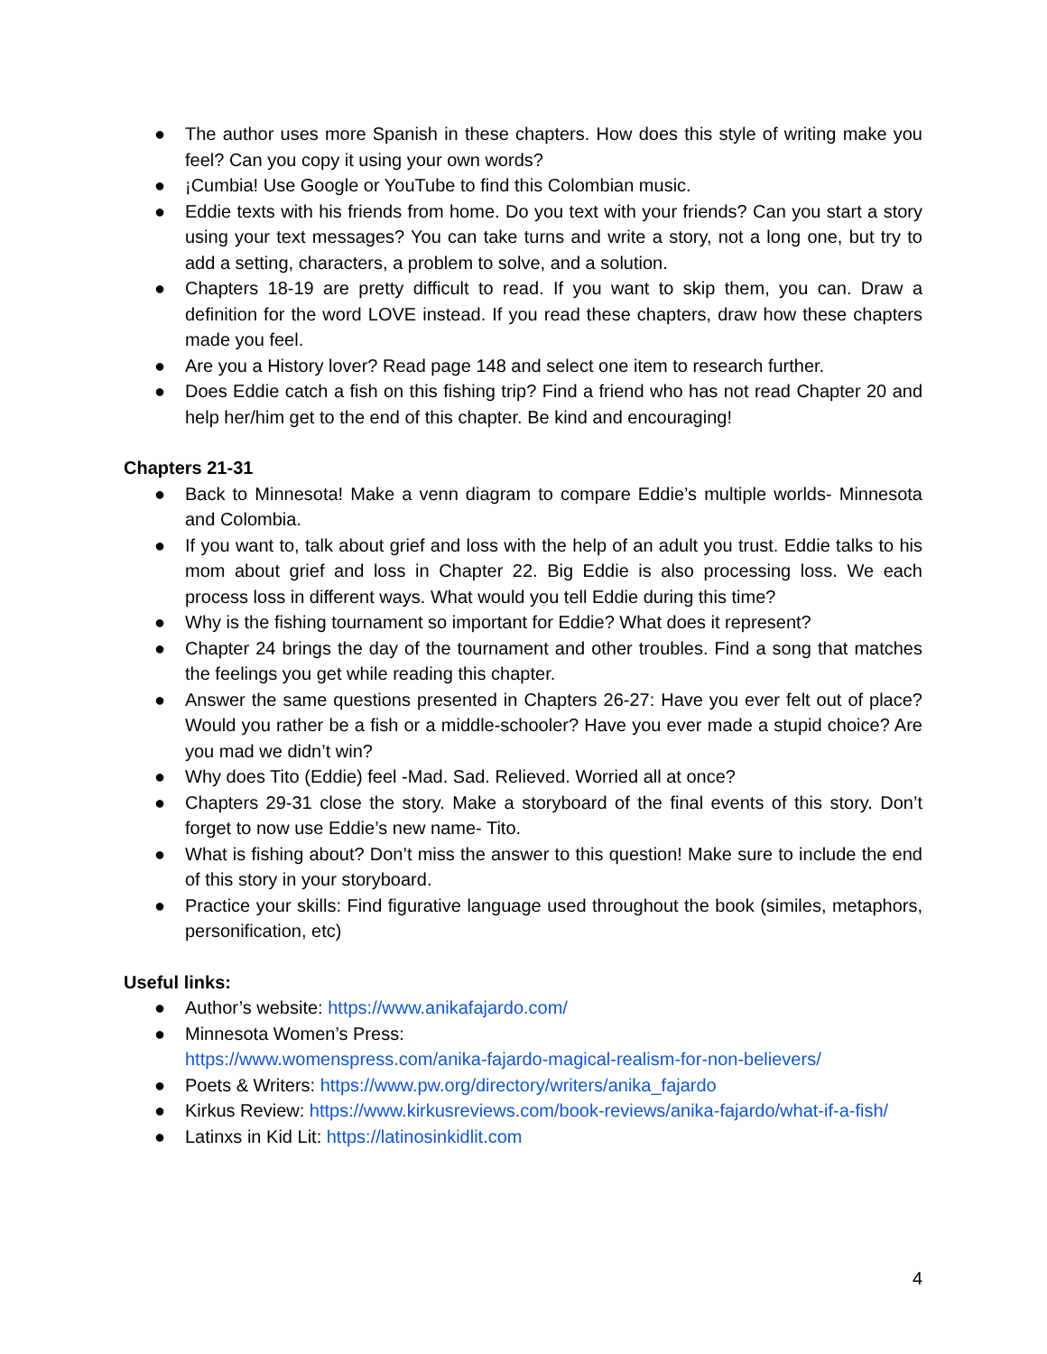● The author uses more Spanish in these chapters. How does this style of writing make you feel? Can you copy it using your own words?
● ¡Cumbia! Use Google or YouTube to find this Colombian music.
● Eddie texts with his friends from home. Do you text with your friends? Can you start a story using your text messages? You can take turns and write a story, not a long one, but try to add a setting, characters, a problem to solve, and a solution.
● Chapters 18-19 are pretty difficult to read. If you want to skip them, you can. Draw a definition for the word LOVE instead. If you read these chapters, draw how these chapters made you feel.
● Are you a History lover? Read page 148 and select one item to research further.
● Does Eddie catch a fish on this fishing trip? Find a friend who has not read Chapter 20 and help her/him get to the end of this chapter. Be kind and encouraging!
Chapters 21-31
● Back to Minnesota! Make a venn diagram to compare Eddie’s multiple worlds- Minnesota and Colombia.
● If you want to, talk about grief and loss with the help of an adult you trust. Eddie talks to his mom about grief and loss in Chapter 22. Big Eddie is also processing loss. We each process loss in different ways. What would you tell Eddie during this time?
● Why is the fishing tournament so important for Eddie? What does it represent?
● Chapter 24 brings the day of the tournament and other troubles. Find a song that matches the feelings you get while reading this chapter.
● Answer the same questions presented in Chapters 26-27: Have you ever felt out of place? Would you rather be a fish or a middle-schooler? Have you ever made a stupid choice? Are you mad we didn’t win?
● Why does Tito (Eddie) feel -Mad. Sad. Relieved. Worried all at once?
● Chapters 29-31 close the story. Make a storyboard of the final events of this story. Don’t forget to now use Eddie’s new name- Tito.
● What is fishing about? Don’t miss the answer to this question! Make sure to include the end of this story in your storyboard.
● Practice your skills: Find figurative language used throughout the book (similes, metaphors, personification, etc)
Useful links:
● Author’s website: https://www.anikafajardo.com/
● Minnesota Women’s Press:
https://www.womenspress.com/anika-fajardo-magical-realism-for-non-believers/
● Poets & Writers: https://www.pw.org/directory/writers/anika_fajardo
● Kirkus Review: https://www.kirkusreviews.com/book-reviews/anika-fajardo/what-if-a-fish/
● Latinxs in Kid Lit: https://latinosinkidlit.com
4